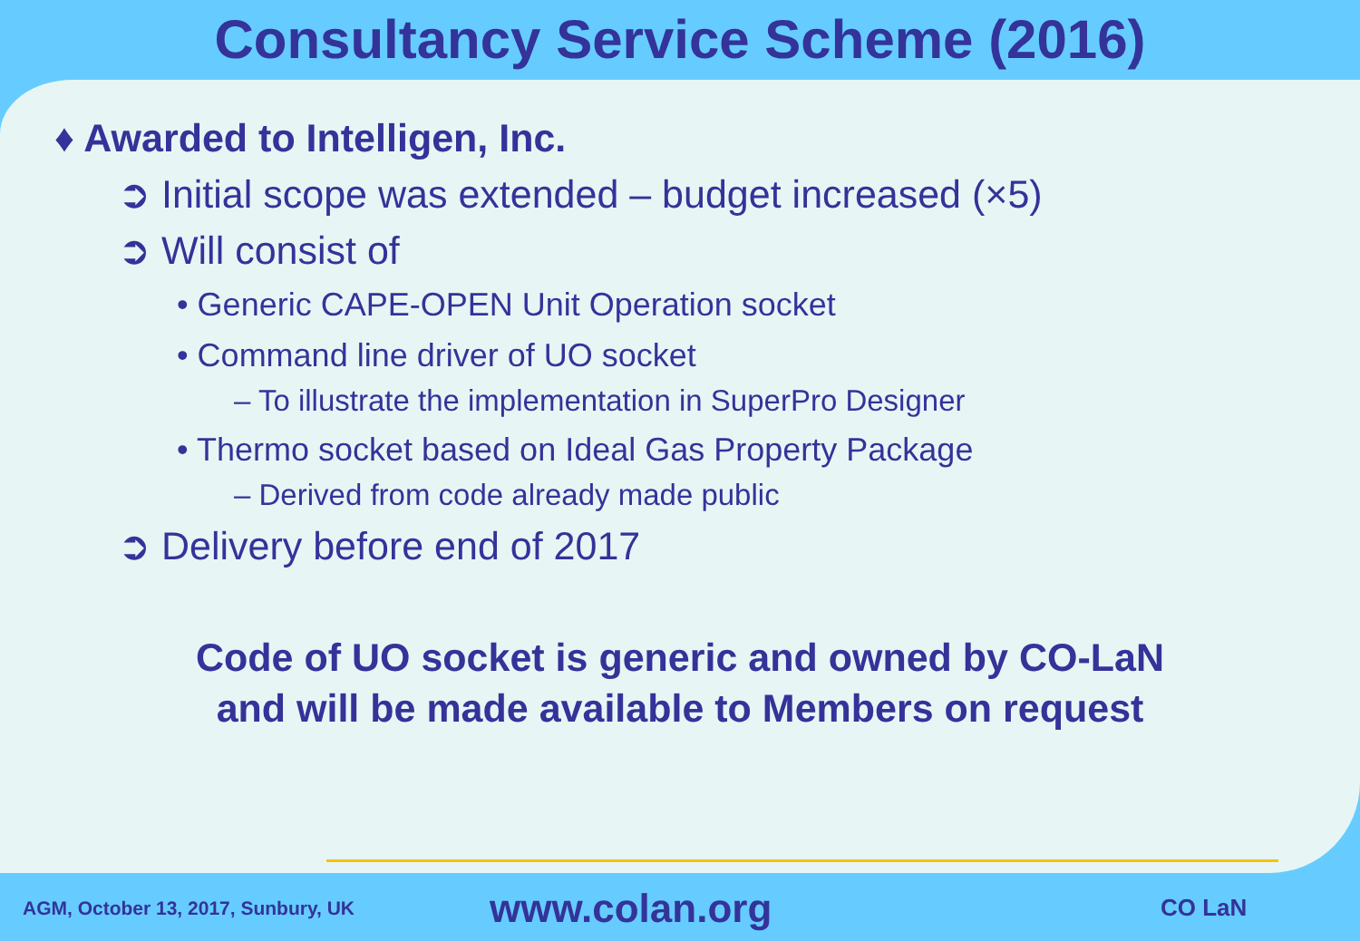Consultancy Service Scheme (2016)
♦ Awarded to Intelligen, Inc.
➲ Initial scope was extended – budget increased (×5)
➲ Will consist of
• Generic CAPE-OPEN Unit Operation socket
• Command line driver of UO socket
– To illustrate the implementation in SuperPro Designer
• Thermo socket based on Ideal Gas Property Package
– Derived from code already made public
➲ Delivery before end of 2017
Code of UO socket is generic and owned by CO-LaN
and will be made available to Members on request
AGM, October 13, 2017, Sunbury, UK
www.colan.org
CO LaN